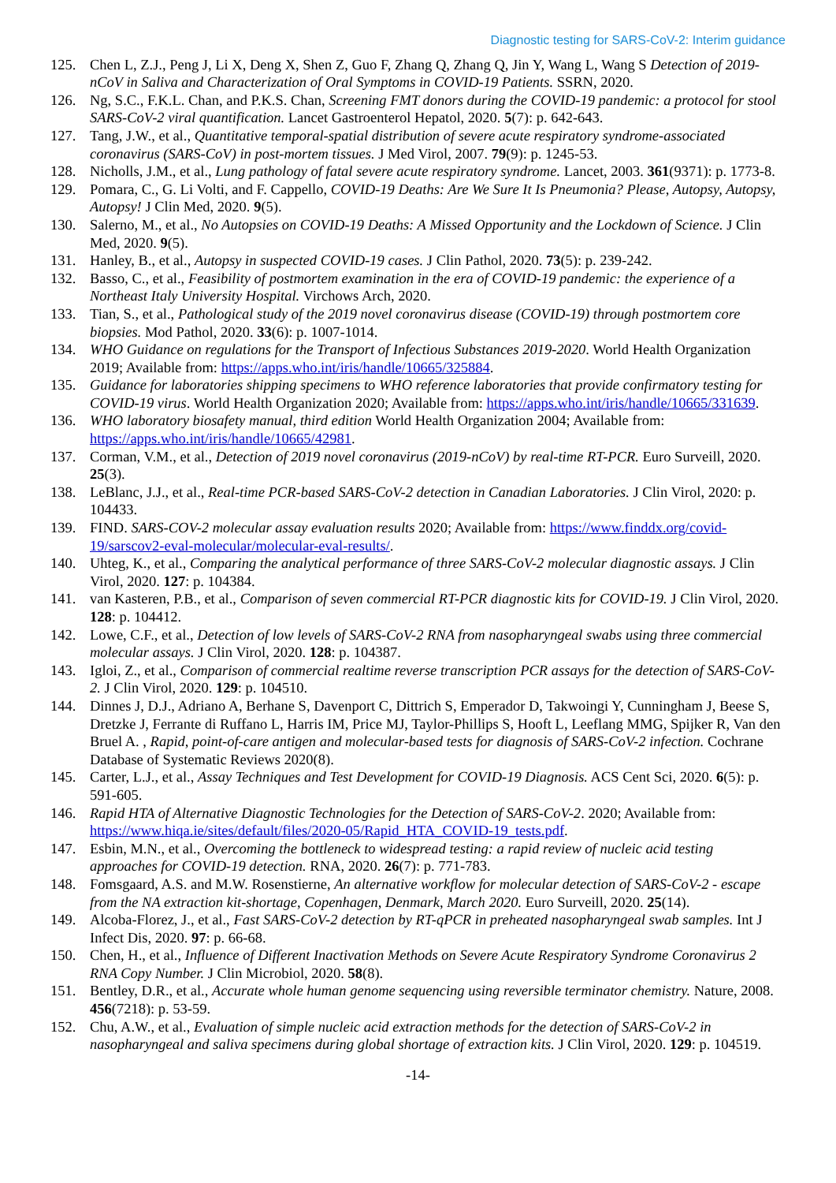Diagnostic testing for SARS-CoV-2: Interim guidance
125. Chen L, Z.J., Peng J, Li X, Deng X, Shen Z, Guo F, Zhang Q, Zhang Q, Jin Y, Wang L, Wang S Detection of 2019-nCoV in Saliva and Characterization of Oral Symptoms in COVID-19 Patients. SSRN, 2020.
126. Ng, S.C., F.K.L. Chan, and P.K.S. Chan, Screening FMT donors during the COVID-19 pandemic: a protocol for stool SARS-CoV-2 viral quantification. Lancet Gastroenterol Hepatol, 2020. 5(7): p. 642-643.
127. Tang, J.W., et al., Quantitative temporal-spatial distribution of severe acute respiratory syndrome-associated coronavirus (SARS-CoV) in post-mortem tissues. J Med Virol, 2007. 79(9): p. 1245-53.
128. Nicholls, J.M., et al., Lung pathology of fatal severe acute respiratory syndrome. Lancet, 2003. 361(9371): p. 1773-8.
129. Pomara, C., G. Li Volti, and F. Cappello, COVID-19 Deaths: Are We Sure It Is Pneumonia? Please, Autopsy, Autopsy, Autopsy! J Clin Med, 2020. 9(5).
130. Salerno, M., et al., No Autopsies on COVID-19 Deaths: A Missed Opportunity and the Lockdown of Science. J Clin Med, 2020. 9(5).
131. Hanley, B., et al., Autopsy in suspected COVID-19 cases. J Clin Pathol, 2020. 73(5): p. 239-242.
132. Basso, C., et al., Feasibility of postmortem examination in the era of COVID-19 pandemic: the experience of a Northeast Italy University Hospital. Virchows Arch, 2020.
133. Tian, S., et al., Pathological study of the 2019 novel coronavirus disease (COVID-19) through postmortem core biopsies. Mod Pathol, 2020. 33(6): p. 1007-1014.
134. WHO Guidance on regulations for the Transport of Infectious Substances 2019-2020. World Health Organization 2019; Available from: https://apps.who.int/iris/handle/10665/325884.
135. Guidance for laboratories shipping specimens to WHO reference laboratories that provide confirmatory testing for COVID-19 virus. World Health Organization 2020; Available from: https://apps.who.int/iris/handle/10665/331639.
136. WHO laboratory biosafety manual, third edition World Health Organization 2004; Available from: https://apps.who.int/iris/handle/10665/42981.
137. Corman, V.M., et al., Detection of 2019 novel coronavirus (2019-nCoV) by real-time RT-PCR. Euro Surveill, 2020. 25(3).
138. LeBlanc, J.J., et al., Real-time PCR-based SARS-CoV-2 detection in Canadian Laboratories. J Clin Virol, 2020: p. 104433.
139. FIND. SARS-COV-2 molecular assay evaluation results 2020; Available from: https://www.finddx.org/covid-19/sarscov2-eval-molecular/molecular-eval-results/.
140. Uhteg, K., et al., Comparing the analytical performance of three SARS-CoV-2 molecular diagnostic assays. J Clin Virol, 2020. 127: p. 104384.
141. van Kasteren, P.B., et al., Comparison of seven commercial RT-PCR diagnostic kits for COVID-19. J Clin Virol, 2020. 128: p. 104412.
142. Lowe, C.F., et al., Detection of low levels of SARS-CoV-2 RNA from nasopharyngeal swabs using three commercial molecular assays. J Clin Virol, 2020. 128: p. 104387.
143. Igloi, Z., et al., Comparison of commercial realtime reverse transcription PCR assays for the detection of SARS-CoV-2. J Clin Virol, 2020. 129: p. 104510.
144. Dinnes J, D.J., Adriano A, Berhane S, Davenport C, Dittrich S, Emperador D, Takwoingi Y, Cunningham J, Beese S, Dretzke J, Ferrante di Ruffano L, Harris IM, Price MJ, Taylor-Phillips S, Hooft L, Leeflang MMG, Spijker R, Van den Bruel A. , Rapid, point-of-care antigen and molecular-based tests for diagnosis of SARS-CoV-2 infection. Cochrane Database of Systematic Reviews 2020(8).
145. Carter, L.J., et al., Assay Techniques and Test Development for COVID-19 Diagnosis. ACS Cent Sci, 2020. 6(5): p. 591-605.
146. Rapid HTA of Alternative Diagnostic Technologies for the Detection of SARS-CoV-2. 2020; Available from: https://www.hiqa.ie/sites/default/files/2020-05/Rapid_HTA_COVID-19_tests.pdf.
147. Esbin, M.N., et al., Overcoming the bottleneck to widespread testing: a rapid review of nucleic acid testing approaches for COVID-19 detection. RNA, 2020. 26(7): p. 771-783.
148. Fomsgaard, A.S. and M.W. Rosenstierne, An alternative workflow for molecular detection of SARS-CoV-2 - escape from the NA extraction kit-shortage, Copenhagen, Denmark, March 2020. Euro Surveill, 2020. 25(14).
149. Alcoba-Florez, J., et al., Fast SARS-CoV-2 detection by RT-qPCR in preheated nasopharyngeal swab samples. Int J Infect Dis, 2020. 97: p. 66-68.
150. Chen, H., et al., Influence of Different Inactivation Methods on Severe Acute Respiratory Syndrome Coronavirus 2 RNA Copy Number. J Clin Microbiol, 2020. 58(8).
151. Bentley, D.R., et al., Accurate whole human genome sequencing using reversible terminator chemistry. Nature, 2008. 456(7218): p. 53-59.
152. Chu, A.W., et al., Evaluation of simple nucleic acid extraction methods for the detection of SARS-CoV-2 in nasopharyngeal and saliva specimens during global shortage of extraction kits. J Clin Virol, 2020. 129: p. 104519.
-14-